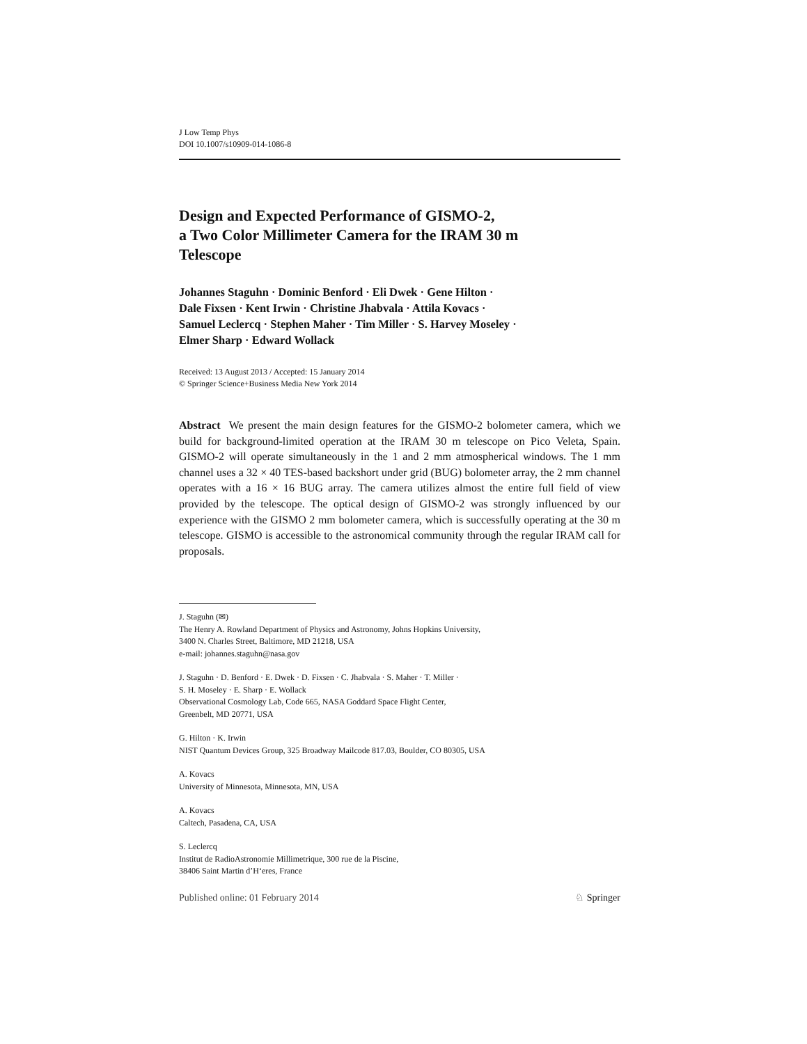J Low Temp Phys
DOI 10.1007/s10909-014-1086-8
Design and Expected Performance of GISMO-2,
a Two Color Millimeter Camera for the IRAM 30 m
Telescope
Johannes Staguhn · Dominic Benford · Eli Dwek · Gene Hilton ·
Dale Fixsen · Kent Irwin · Christine Jhabvala · Attila Kovacs ·
Samuel Leclercq · Stephen Maher · Tim Miller · S. Harvey Moseley ·
Elmer Sharp · Edward Wollack
Received: 13 August 2013 / Accepted: 15 January 2014
© Springer Science+Business Media New York 2014
Abstract We present the main design features for the GISMO-2 bolometer camera, which we build for background-limited operation at the IRAM 30 m telescope on Pico Veleta, Spain. GISMO-2 will operate simultaneously in the 1 and 2 mm atmospherical windows. The 1 mm channel uses a 32 × 40 TES-based backshort under grid (BUG) bolometer array, the 2 mm channel operates with a 16 × 16 BUG array. The camera utilizes almost the entire full field of view provided by the telescope. The optical design of GISMO-2 was strongly influenced by our experience with the GISMO 2 mm bolometer camera, which is successfully operating at the 30 m telescope. GISMO is accessible to the astronomical community through the regular IRAM call for proposals.
J. Staguhn (✉)
The Henry A. Rowland Department of Physics and Astronomy, Johns Hopkins University,
3400 N. Charles Street, Baltimore, MD 21218, USA
e-mail: johannes.staguhn@nasa.gov
J. Staguhn · D. Benford · E. Dwek · D. Fixsen · C. Jhabvala · S. Maher · T. Miller ·
S. H. Moseley · E. Sharp · E. Wollack
Observational Cosmology Lab, Code 665, NASA Goddard Space Flight Center,
Greenbelt, MD 20771, USA
G. Hilton · K. Irwin
NIST Quantum Devices Group, 325 Broadway Mailcode 817.03, Boulder, CO 80305, USA
A. Kovacs
University of Minnesota, Minnesota, MN, USA
A. Kovacs
Caltech, Pasadena, CA, USA
S. Leclercq
Institut de RadioAstronomie Millimetrique, 300 rue de la Piscine,
38406 Saint Martin d’H‘eres, France
Published online: 01 February 2014 ♘ Springer